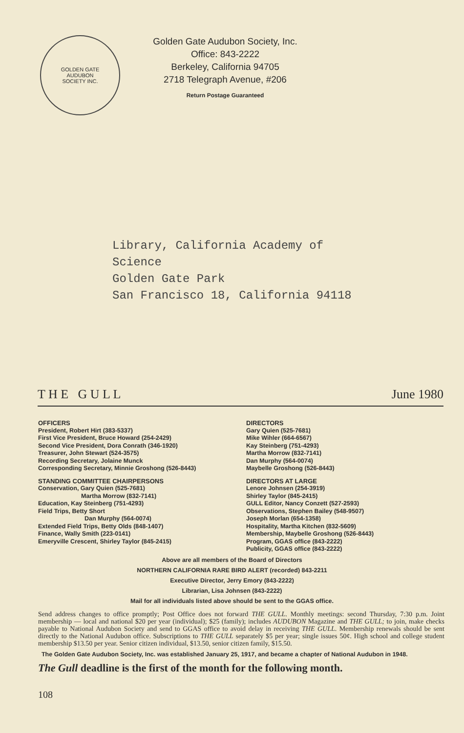GOLDEN GATE
AUDUBON
SOCIETY INC.
Golden Gate Audubon Society, Inc.
Office: 843-2222
Berkeley, California 94705
2718 Telegraph Avenue, #206
Return Postage Guaranteed
Library, California Academy of
Science
Golden Gate Park
San Francisco 18, California 94118
T H E G U L L June 1980
OFFICERS
President, Robert Hirt (383-5337)
First Vice President, Bruce Howard (254-2429)
Second Vice President, Dora Conrath (346-1920)
Treasurer, John Stewart (524-3575)
Recording Secretary, Jolaine Munck
Corresponding Secretary, Minnie Groshong (526-8443)
STANDING COMMITTEE CHAIRPERSONS
Conservation, Gary Quien (525-7681)
Martha Morrow (832-7141)
Education, Kay Steinberg (751-4293)
Field Trips, Betty Short
Dan Murphy (564-0074)
Extended Field Trips, Betty Olds (848-1407)
Finance, Wally Smith (223-0141)
Emeryville Crescent, Shirley Taylor (845-2415)
DIRECTORS
Gary Quien (525-7681)
Mike Wihler (664-6567)
Kay Steinberg (751-4293)
Martha Morrow (832-7141)
Dan Murphy (564-0074)
Maybelle Groshong (526-8443)
DIRECTORS AT LARGE
Lenore Johnsen (254-3919)
Shirley Taylor (845-2415)
GULL Editor, Nancy Conzett (527-2593)
Observations, Stephen Bailey (548-9507)
Joseph Morlan (654-1358)
Hospitality, Martha Kitchen (832-5609)
Membership, Maybelle Groshong (526-8443)
Program, GGAS office (843-2222)
Publicity, GGAS office (843-2222)
Above are all members of the Board of Directors
NORTHERN CALIFORNIA RARE BIRD ALERT (recorded) 843-2211
Executive Director, Jerry Emory (843-2222)
Librarian, Lisa Johnsen (843-2222)
Mail for all individuals listed above should be sent to the GGAS office.
Send address changes to office promptly; Post Office does not forward THE GULL. Monthly meetings: second Thursday, 7:30 p.m. Joint membership — local and national $20 per year (individual); $25 (family); includes AUDUBON Magazine and THE GULL; to join, make checks payable to National Audubon Society and send to GGAS office to avoid delay in receiving THE GULL. Membership renewals should be sent directly to the National Audubon office. Subscriptions to THE GULL separately $5 per year; single issues 50¢. High school and college student membership $13.50 per year. Senior citizen individual, $13.50, senior citizen family, $15.50.
The Golden Gate Audubon Society, Inc. was established January 25, 1917, and became a chapter of National Audubon in 1948.
The Gull deadline is the first of the month for the following month.
108